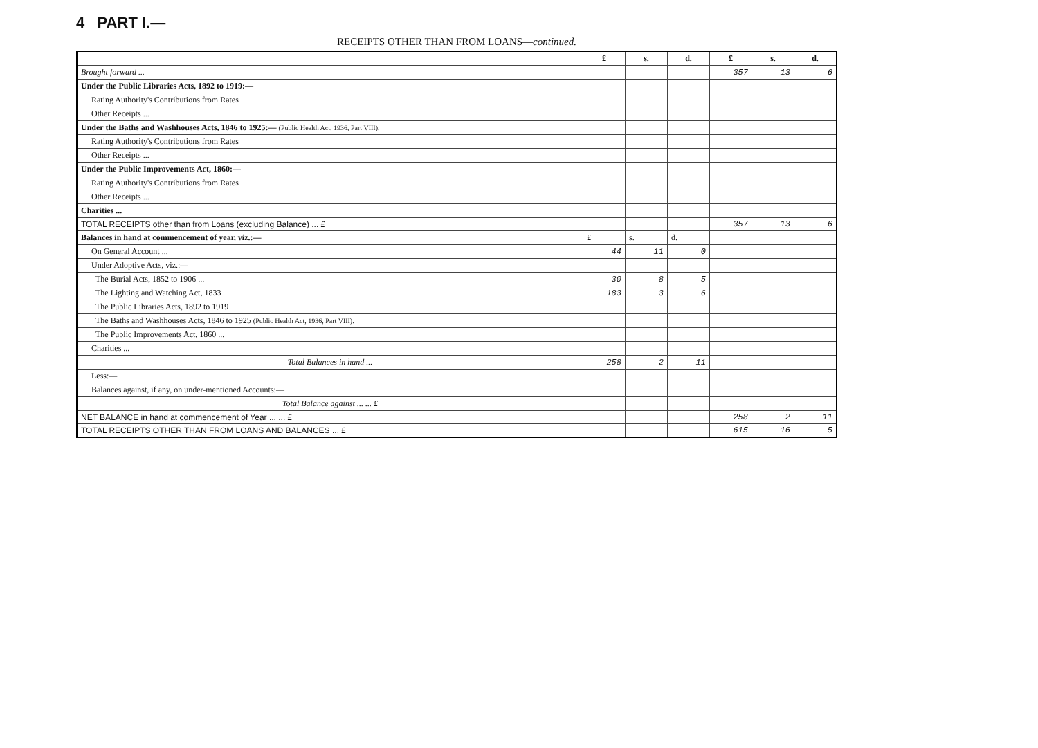4 PART I.—
RECEIPTS OTHER THAN FROM LOANS—continued.
| | £ | s. | d. | £ | s. | d. |
| --- | --- | --- | --- | --- | --- | --- |
| Brought forward ... | | | | 357 | 13 | 6 |
| Under the Public Libraries Acts, 1892 to 1919:— | | | | | | |
| Rating Authority's Contributions from Rates | | | | | | |
| Other Receipts ... | | | | | | |
| Under the Baths and Washhouses Acts, 1846 to 1925:— (Public Health Act, 1936, Part VIII). | | | | | | |
| Rating Authority's Contributions from Rates | | | | | | |
| Other Receipts ... | | | | | | |
| Under the Public Improvements Act, 1860:— | | | | | | |
| Rating Authority's Contributions from Rates | | | | | | |
| Other Receipts ... | | | | | | |
| Charities ... | | | | | | |
| TOTAL RECEIPTS other than from Loans (excluding Balance) ... £ | | | | 357 | 13 | 6 |
| Balances in hand at commencement of year, viz.:— | £ | s. | d. | | | |
| On General Account ... | 44 | 11 | 0 | | | |
| Under Adoptive Acts, viz.:— | | | | | | |
| The Burial Acts, 1852 to 1906 ... | 30 | 8 | 5 | | | |
| The Lighting and Watching Act, 1833 | 183 | 3 | 6 | | | |
| The Public Libraries Acts, 1892 to 1919 | | | | | | |
| The Baths and Washhouses Acts, 1846 to 1925 (Public Health Act, 1936, Part VIII). | | | | | | |
| The Public Improvements Act, 1860 ... | | | | | | |
| Charities ... | | | | | | |
| Total Balances in hand ... | 258 | 2 | 11 | | | |
| Less:— | | | | | | |
| Balances against, if any, on under-mentioned Accounts:— | | | | | | |
| Total Balance against ... ... £ | | | | | | |
| NET BALANCE in hand at commencement of Year ... ... £ | | | | 258 | 2 | 11 |
| TOTAL RECEIPTS OTHER THAN FROM LOANS AND BALANCES ... £ | | | | 615 | 16 | 5 |